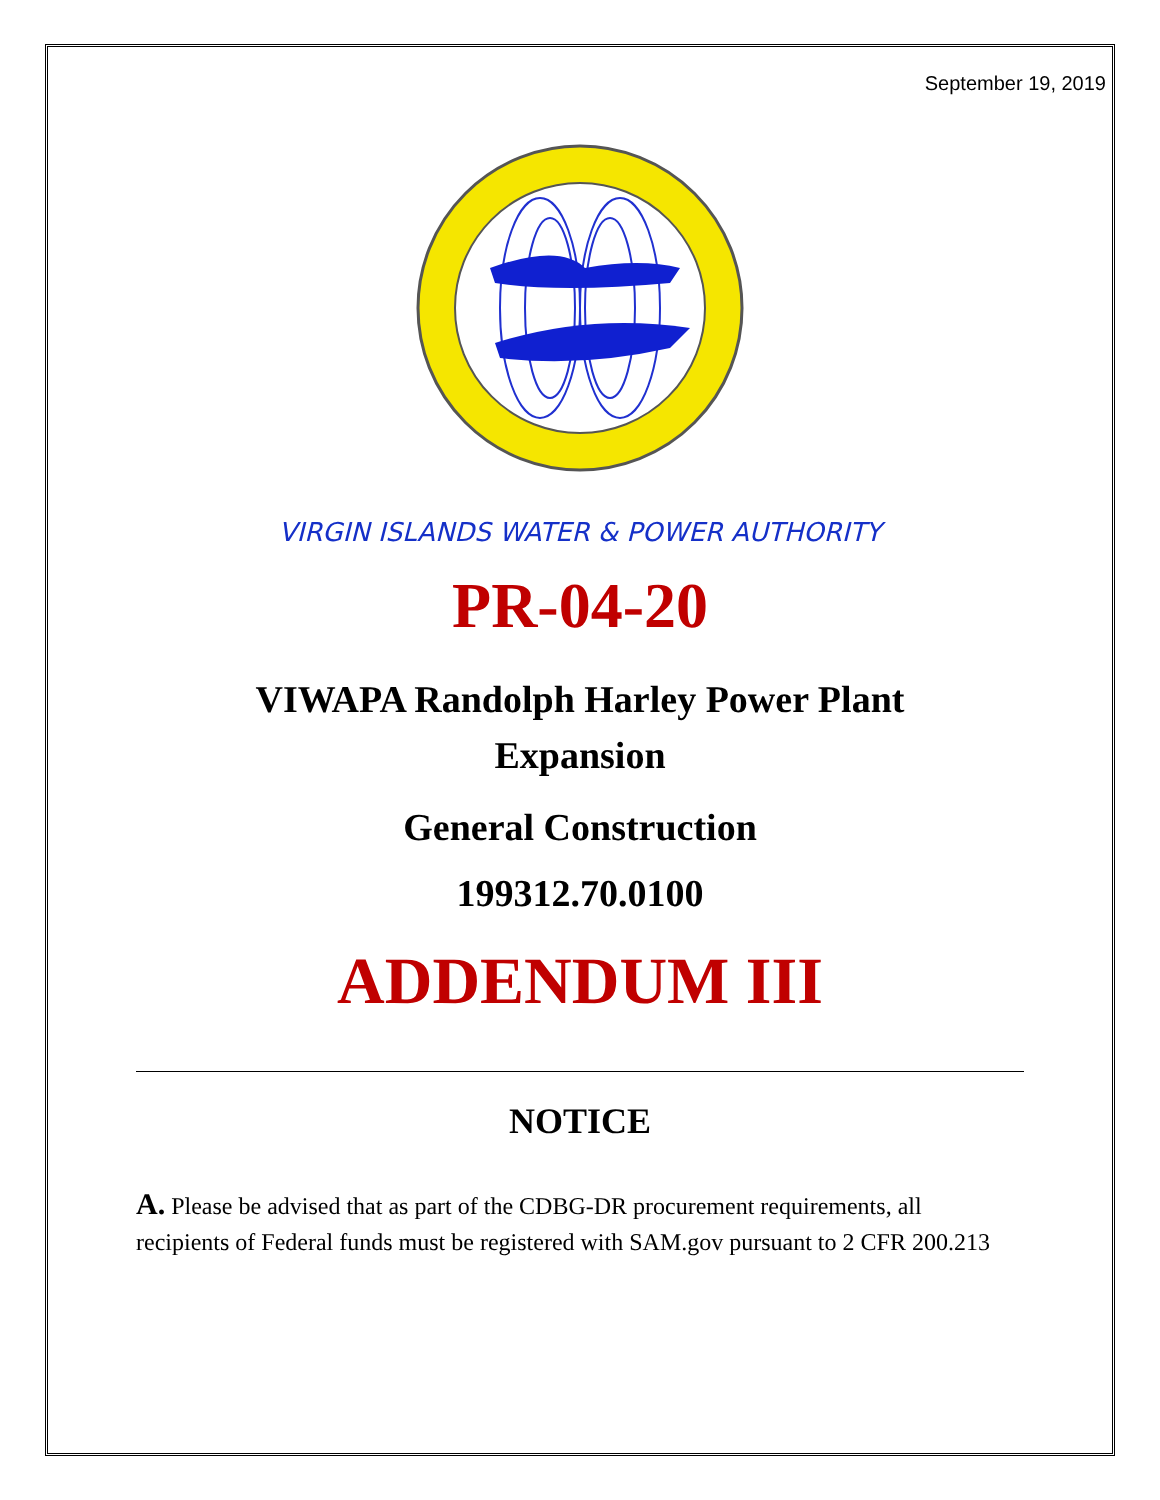September 19, 2019
VIRGIN ISLANDS WATER & POWER AUTHORITY
PR-04-20
VIWAPA Randolph Harley Power Plant Expansion
General Construction
199312.70.0100
ADDENDUM III
NOTICE
A. Please be advised that as part of the CDBG-DR procurement requirements, all recipients of Federal funds must be registered with SAM.gov pursuant to 2 CFR 200.213